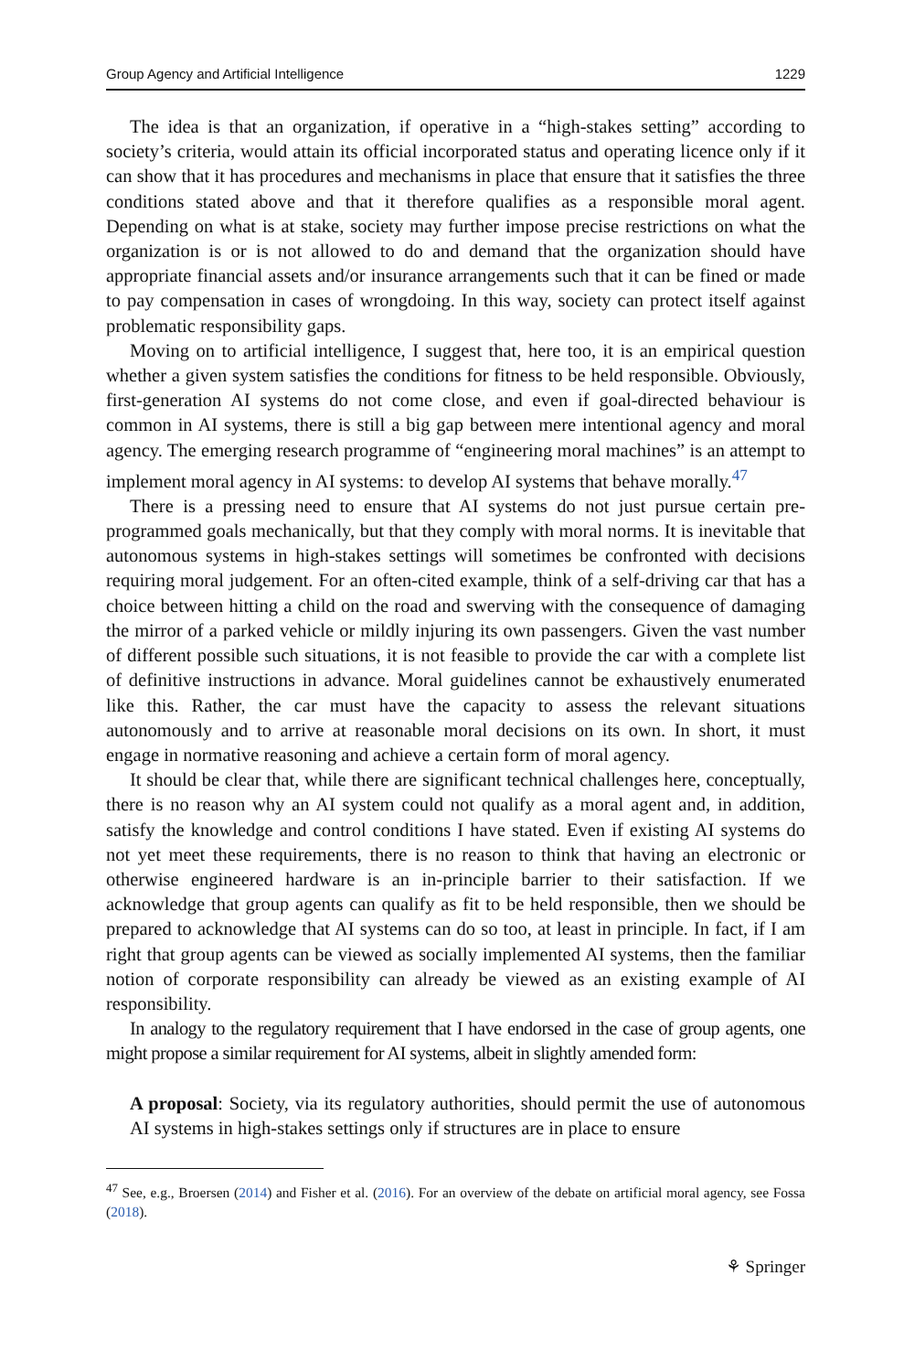Group Agency and Artificial Intelligence 1229
The idea is that an organization, if operative in a “high-stakes setting” according to society’s criteria, would attain its official incorporated status and operating licence only if it can show that it has procedures and mechanisms in place that ensure that it satisfies the three conditions stated above and that it therefore qualifies as a responsible moral agent. Depending on what is at stake, society may further impose precise restrictions on what the organization is or is not allowed to do and demand that the organization should have appropriate financial assets and/or insurance arrangements such that it can be fined or made to pay compensation in cases of wrongdoing. In this way, society can protect itself against problematic responsibility gaps.
Moving on to artificial intelligence, I suggest that, here too, it is an empirical question whether a given system satisfies the conditions for fitness to be held responsible. Obviously, first-generation AI systems do not come close, and even if goal-directed behaviour is common in AI systems, there is still a big gap between mere intentional agency and moral agency. The emerging research programme of “engineering moral machines” is an attempt to implement moral agency in AI systems: to develop AI systems that behave morally.<sup>47</sup>
There is a pressing need to ensure that AI systems do not just pursue certain pre-programmed goals mechanically, but that they comply with moral norms. It is inevitable that autonomous systems in high-stakes settings will sometimes be confronted with decisions requiring moral judgement. For an often-cited example, think of a self-driving car that has a choice between hitting a child on the road and swerving with the consequence of damaging the mirror of a parked vehicle or mildly injuring its own passengers. Given the vast number of different possible such situations, it is not feasible to provide the car with a complete list of definitive instructions in advance. Moral guidelines cannot be exhaustively enumerated like this. Rather, the car must have the capacity to assess the relevant situations autonomously and to arrive at reasonable moral decisions on its own. In short, it must engage in normative reasoning and achieve a certain form of moral agency.
It should be clear that, while there are significant technical challenges here, conceptually, there is no reason why an AI system could not qualify as a moral agent and, in addition, satisfy the knowledge and control conditions I have stated. Even if existing AI systems do not yet meet these requirements, there is no reason to think that having an electronic or otherwise engineered hardware is an in-principle barrier to their satisfaction. If we acknowledge that group agents can qualify as fit to be held responsible, then we should be prepared to acknowledge that AI systems can do so too, at least in principle. In fact, if I am right that group agents can be viewed as socially implemented AI systems, then the familiar notion of corporate responsibility can already be viewed as an existing example of AI responsibility.
In analogy to the regulatory requirement that I have endorsed in the case of group agents, one might propose a similar requirement for AI systems, albeit in slightly amended form:
A proposal: Society, via its regulatory authorities, should permit the use of autonomous AI systems in high-stakes settings only if structures are in place to ensure
<sup>47</sup> See, e.g., Broersen (2014) and Fisher et al. (2016). For an overview of the debate on artificial moral agency, see Fossa (2018).
⚘ Springer